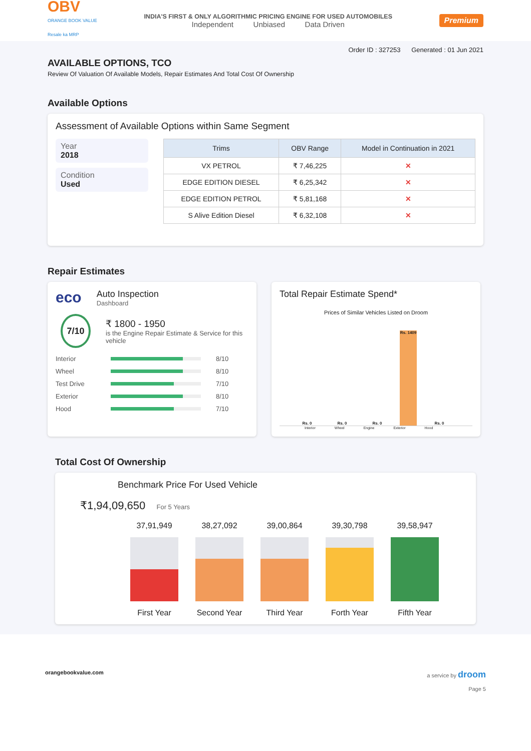OBV
ORANGE BOOK VALUE
Resale ka MRP
INDIA'S FIRST & ONLY ALGORITHMIC PRICING ENGINE FOR USED AUTOMOBILES
Independent Unbiased Data Driven
Premium
Order ID : 327253 Generated : 01 Jun 2021
AVAILABLE OPTIONS, TCO
Review Of Valuation Of Available Models, Repair Estimates And Total Cost Of Ownership
Available Options
Assessment of Available Options within Same Segment
Year
2018
Condition
Used
| Trims | OBV Range | Model in Continuation in 2021 |
| --- | --- | --- |
| VX PETROL | ₹ 7,46,225 | ✕ |
| EDGE EDITION DIESEL | ₹ 6,25,342 | ✕ |
| EDGE EDITION PETROL | ₹ 5,81,168 | ✕ |
| S Alive Edition Diesel | ₹ 6,32,108 | ✕ |
Repair Estimates
eco
Auto Inspection
Dashboard
7/10
₹ 1800 - 1950
is the Engine Repair Estimate & Service for this vehicle
Interior 8/10
Wheel 8/10
Test Drive 7/10
Exterior 8/10
Hood 7/10
Total Repair Estimate Spend*
Prices of Similar Vehicles Listed on Droom
Rs. 0
Rs. 0
Rs. 0
Rs. 1409
Rs. 0
Interior Wheel Engine Exterior Hood
Total Cost Of Ownership
Benchmark Price For Used Vehicle
₹1,94,09,650 For 5 Years
37,91,949
First Year
38,27,092
Second Year
39,00,864
Third Year
39,30,798
Forth Year
39,58,947
Fifth Year
orangebookvalue.com a service by droom
Page 5